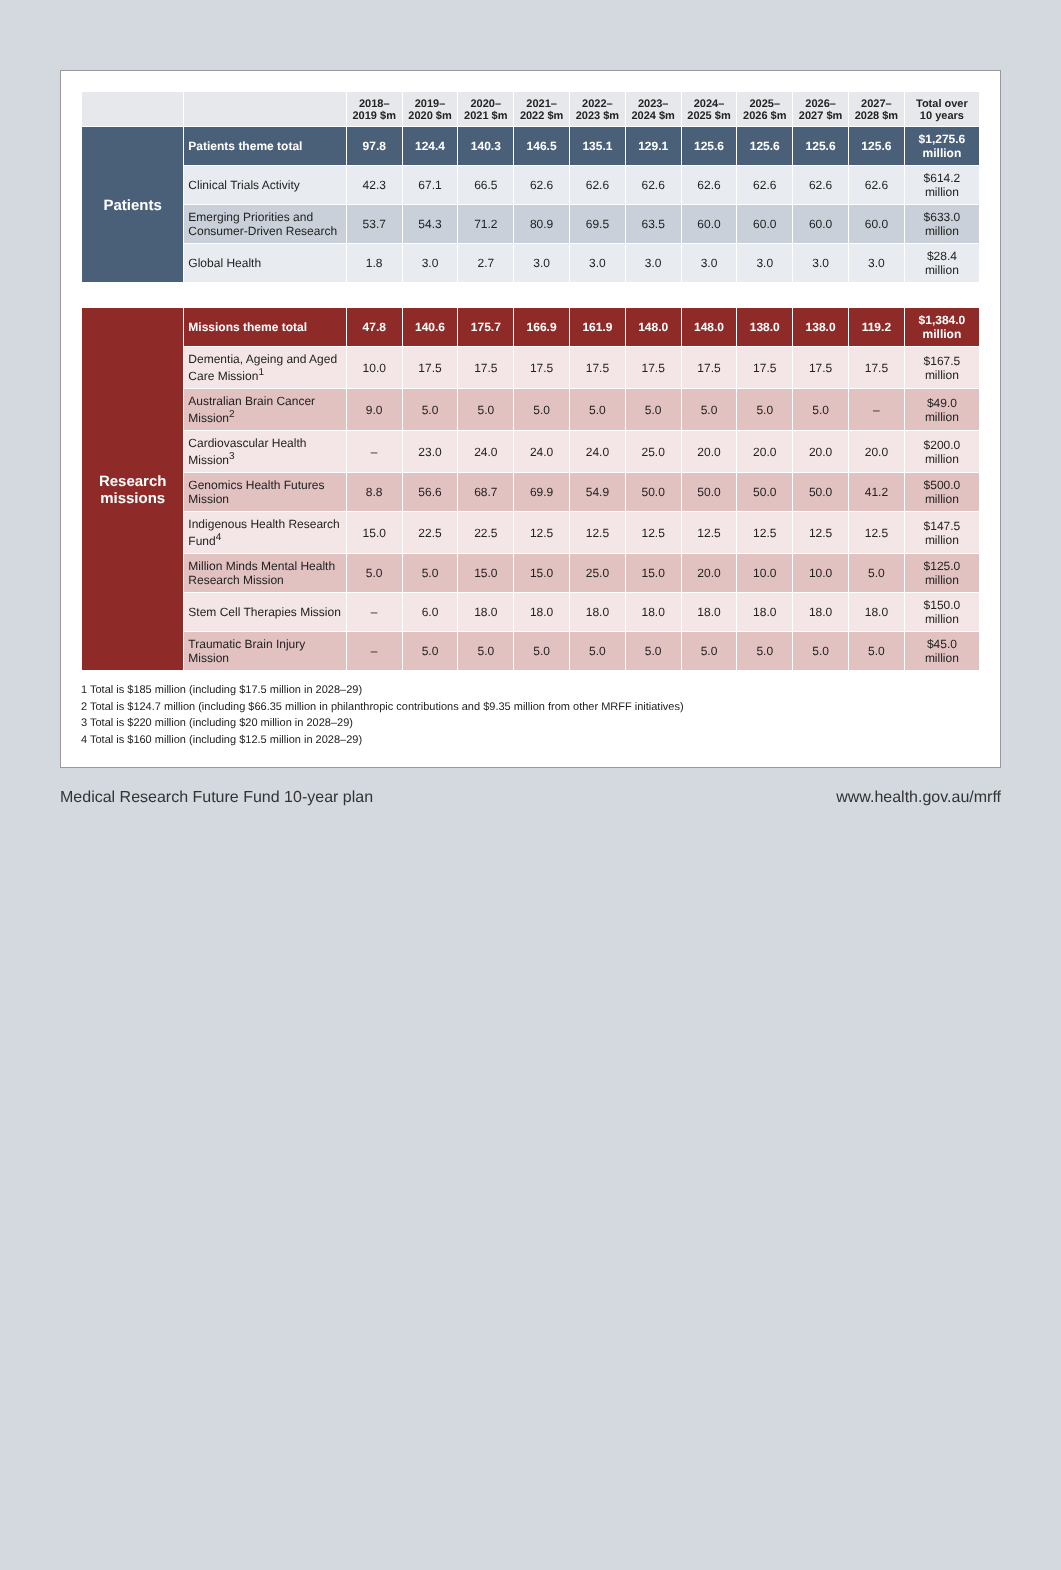| | | 2018–2019 $m | 2019–2020 $m | 2020–2021 $m | 2021–2022 $m | 2022–2023 $m | 2023–2024 $m | 2024–2025 $m | 2025–2026 $m | 2026–2027 $m | 2027–2028 $m | Total over 10 years |
| --- | --- | --- | --- | --- | --- | --- | --- | --- | --- | --- | --- | --- |
| Patients | Patients theme total | 97.8 | 124.4 | 140.3 | 146.5 | 135.1 | 129.1 | 125.6 | 125.6 | 125.6 | 125.6 | $1,275.6 million |
| | Clinical Trials Activity | 42.3 | 67.1 | 66.5 | 62.6 | 62.6 | 62.6 | 62.6 | 62.6 | 62.6 | 62.6 | $614.2 million |
| | Emerging Priorities and Consumer-Driven Research | 53.7 | 54.3 | 71.2 | 80.9 | 69.5 | 63.5 | 60.0 | 60.0 | 60.0 | 60.0 | $633.0 million |
| | Global Health | 1.8 | 3.0 | 2.7 | 3.0 | 3.0 | 3.0 | 3.0 | 3.0 | 3.0 | 3.0 | $28.4 million |
| Research missions | Missions theme total | 47.8 | 140.6 | 175.7 | 166.9 | 161.9 | 148.0 | 148.0 | 138.0 | 138.0 | 119.2 | $1,384.0 million |
| | Dementia, Ageing and Aged Care Mission<sup>1</sup> | 10.0 | 17.5 | 17.5 | 17.5 | 17.5 | 17.5 | 17.5 | 17.5 | 17.5 | 17.5 | $167.5 million |
| | Australian Brain Cancer Mission<sup>2</sup> | 9.0 | 5.0 | 5.0 | 5.0 | 5.0 | 5.0 | 5.0 | 5.0 | 5.0 | – | $49.0 million |
| | Cardiovascular Health Mission<sup>3</sup> | – | 23.0 | 24.0 | 24.0 | 24.0 | 25.0 | 20.0 | 20.0 | 20.0 | 20.0 | $200.0 million |
| | Genomics Health Futures Mission | 8.8 | 56.6 | 68.7 | 69.9 | 54.9 | 50.0 | 50.0 | 50.0 | 50.0 | 41.2 | $500.0 million |
| | Indigenous Health Research Fund<sup>4</sup> | 15.0 | 22.5 | 22.5 | 12.5 | 12.5 | 12.5 | 12.5 | 12.5 | 12.5 | 12.5 | $147.5 million |
| | Million Minds Mental Health Research Mission | 5.0 | 5.0 | 15.0 | 15.0 | 25.0 | 15.0 | 20.0 | 10.0 | 10.0 | 5.0 | $125.0 million |
| | Stem Cell Therapies Mission | – | 6.0 | 18.0 | 18.0 | 18.0 | 18.0 | 18.0 | 18.0 | 18.0 | 18.0 | $150.0 million |
| | Traumatic Brain Injury Mission | – | 5.0 | 5.0 | 5.0 | 5.0 | 5.0 | 5.0 | 5.0 | 5.0 | 5.0 | $45.0 million |
1 Total is $185 million (including $17.5 million in 2028–29)
2 Total is $124.7 million (including $66.35 million in philanthropic contributions and $9.35 million from other MRFF initiatives)
3 Total is $220 million (including $20 million in 2028–29)
4 Total is $160 million (including $12.5 million in 2028–29)
Medical Research Future Fund 10-year plan www.health.gov.au/mrff